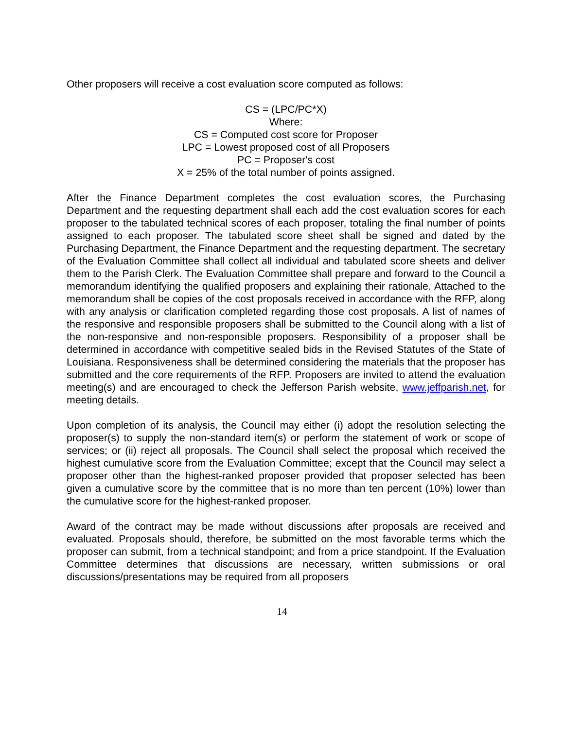Other proposers will receive a cost evaluation score computed as follows:
CS = (LPC/PC*X)
Where:
CS = Computed cost score for Proposer
LPC = Lowest proposed cost of all Proposers
PC = Proposer's cost
X = 25% of the total number of points assigned.
After the Finance Department completes the cost evaluation scores, the Purchasing Department and the requesting department shall each add the cost evaluation scores for each proposer to the tabulated technical scores of each proposer, totaling the final number of points assigned to each proposer. The tabulated score sheet shall be signed and dated by the Purchasing Department, the Finance Department and the requesting department. The secretary of the Evaluation Committee shall collect all individual and tabulated score sheets and deliver them to the Parish Clerk. The Evaluation Committee shall prepare and forward to the Council a memorandum identifying the qualified proposers and explaining their rationale. Attached to the memorandum shall be copies of the cost proposals received in accordance with the RFP, along with any analysis or clarification completed regarding those cost proposals. A list of names of the responsive and responsible proposers shall be submitted to the Council along with a list of the non-responsive and non-responsible proposers. Responsibility of a proposer shall be determined in accordance with competitive sealed bids in the Revised Statutes of the State of Louisiana. Responsiveness shall be determined considering the materials that the proposer has submitted and the core requirements of the RFP. Proposers are invited to attend the evaluation meeting(s) and are encouraged to check the Jefferson Parish website, www.jeffparish.net, for meeting details.
Upon completion of its analysis, the Council may either (i) adopt the resolution selecting the proposer(s) to supply the non-standard item(s) or perform the statement of work or scope of services; or (ii) reject all proposals. The Council shall select the proposal which received the highest cumulative score from the Evaluation Committee; except that the Council may select a proposer other than the highest-ranked proposer provided that proposer selected has been given a cumulative score by the committee that is no more than ten percent (10%) lower than the cumulative score for the highest-ranked proposer.
Award of the contract may be made without discussions after proposals are received and evaluated. Proposals should, therefore, be submitted on the most favorable terms which the proposer can submit, from a technical standpoint; and from a price standpoint. If the Evaluation Committee determines that discussions are necessary, written submissions or oral discussions/presentations may be required from all proposers
14